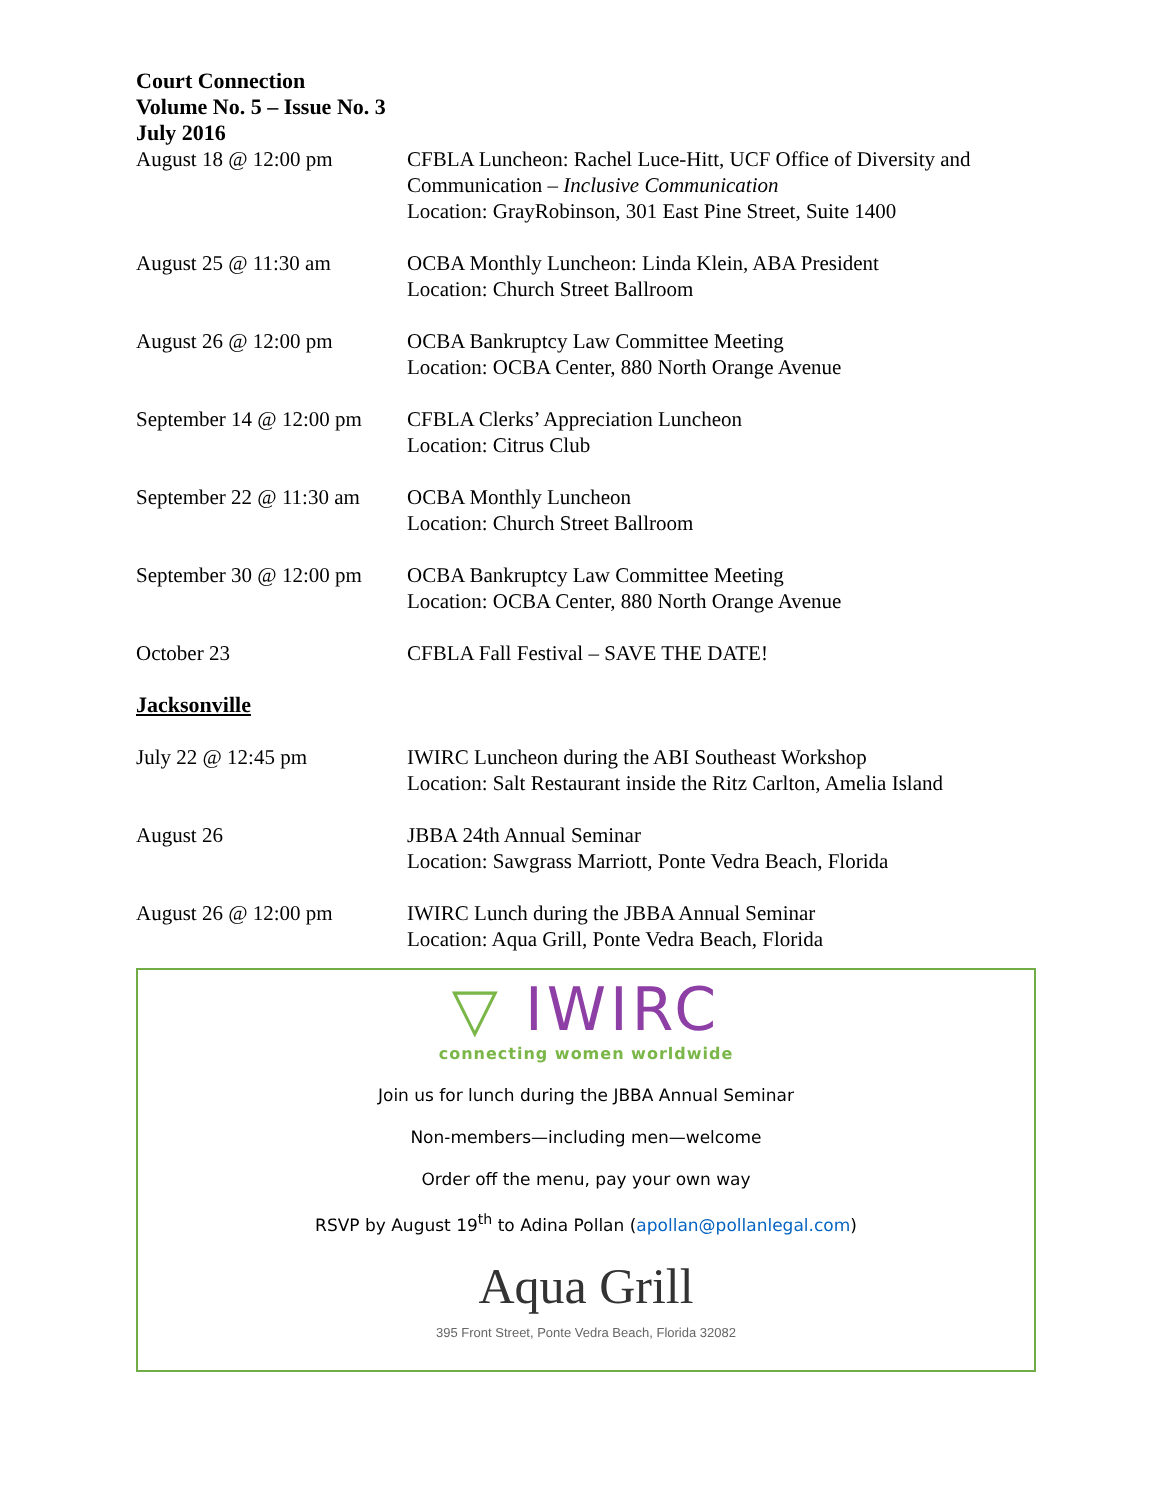Court Connection
Volume No. 5 – Issue No. 3
July 2016
August 18 @ 12:00 pm CFBLA Luncheon: Rachel Luce-Hitt, UCF Office of Diversity and Communication – Inclusive Communication
Location: GrayRobinson, 301 East Pine Street, Suite 1400
August 25 @ 11:30 am OCBA Monthly Luncheon: Linda Klein, ABA President
Location: Church Street Ballroom
August 26 @ 12:00 pm OCBA Bankruptcy Law Committee Meeting
Location: OCBA Center, 880 North Orange Avenue
September 14 @ 12:00 pm
CFBLA Clerks’ Appreciation Luncheon
Location: Citrus Club
September 22 @ 11:30 am
OCBA Monthly Luncheon
Location: Church Street Ballroom
September 30 @ 12:00 pm
OCBA Bankruptcy Law Committee Meeting
Location: OCBA Center, 880 North Orange Avenue
October 23 CFBLA Fall Festival – SAVE THE DATE!
Jacksonville
July 22 @ 12:45 pm IWIRC Luncheon during the ABI Southeast Workshop
Location: Salt Restaurant inside the Ritz Carlton, Amelia Island
August 26 JBBA 24th Annual Seminar
Location: Sawgrass Marriott, Ponte Vedra Beach, Florida
August 26 @ 12:00 pm IWIRC Lunch during the JBBA Annual Seminar
Location: Aqua Grill, Ponte Vedra Beach, Florida
▽ IWIRC
connecting women worldwide
Join us for lunch during the JBBA Annual Seminar
Non-members—including men—welcome
Order off the menu, pay your own way
RSVP by August 19<sup>th</sup> to Adina Pollan (apollan@pollanlegal.com)
Aqua Grill
395 Front Street, Ponte Vedra Beach, Florida 32082